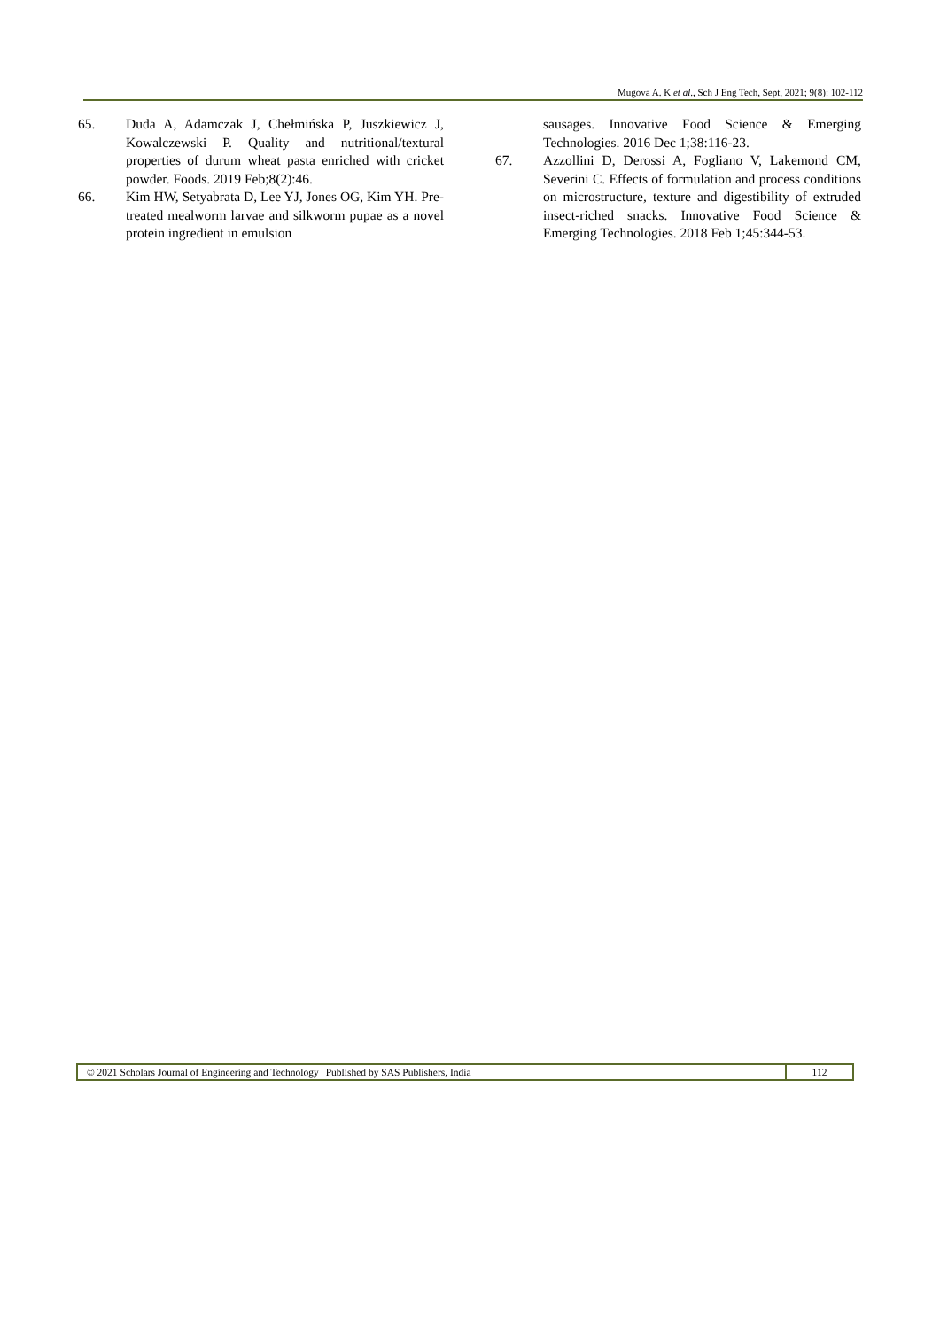Mugova A. K et al., Sch J Eng Tech, Sept, 2021; 9(8): 102-112
65. Duda A, Adamczak J, Chełmińska P, Juszkiewicz J, Kowalczewski P. Quality and nutritional/textural properties of durum wheat pasta enriched with cricket powder. Foods. 2019 Feb;8(2):46.
66. Kim HW, Setyabrata D, Lee YJ, Jones OG, Kim YH. Pre-treated mealworm larvae and silkworm pupae as a novel protein ingredient in emulsion
sausages. Innovative Food Science & Emerging Technologies. 2016 Dec 1;38:116-23.
67. Azzollini D, Derossi A, Fogliano V, Lakemond CM, Severini C. Effects of formulation and process conditions on microstructure, texture and digestibility of extruded insect-riched snacks. Innovative Food Science & Emerging Technologies. 2018 Feb 1;45:344-53.
© 2021 Scholars Journal of Engineering and Technology | Published by SAS Publishers, India
112